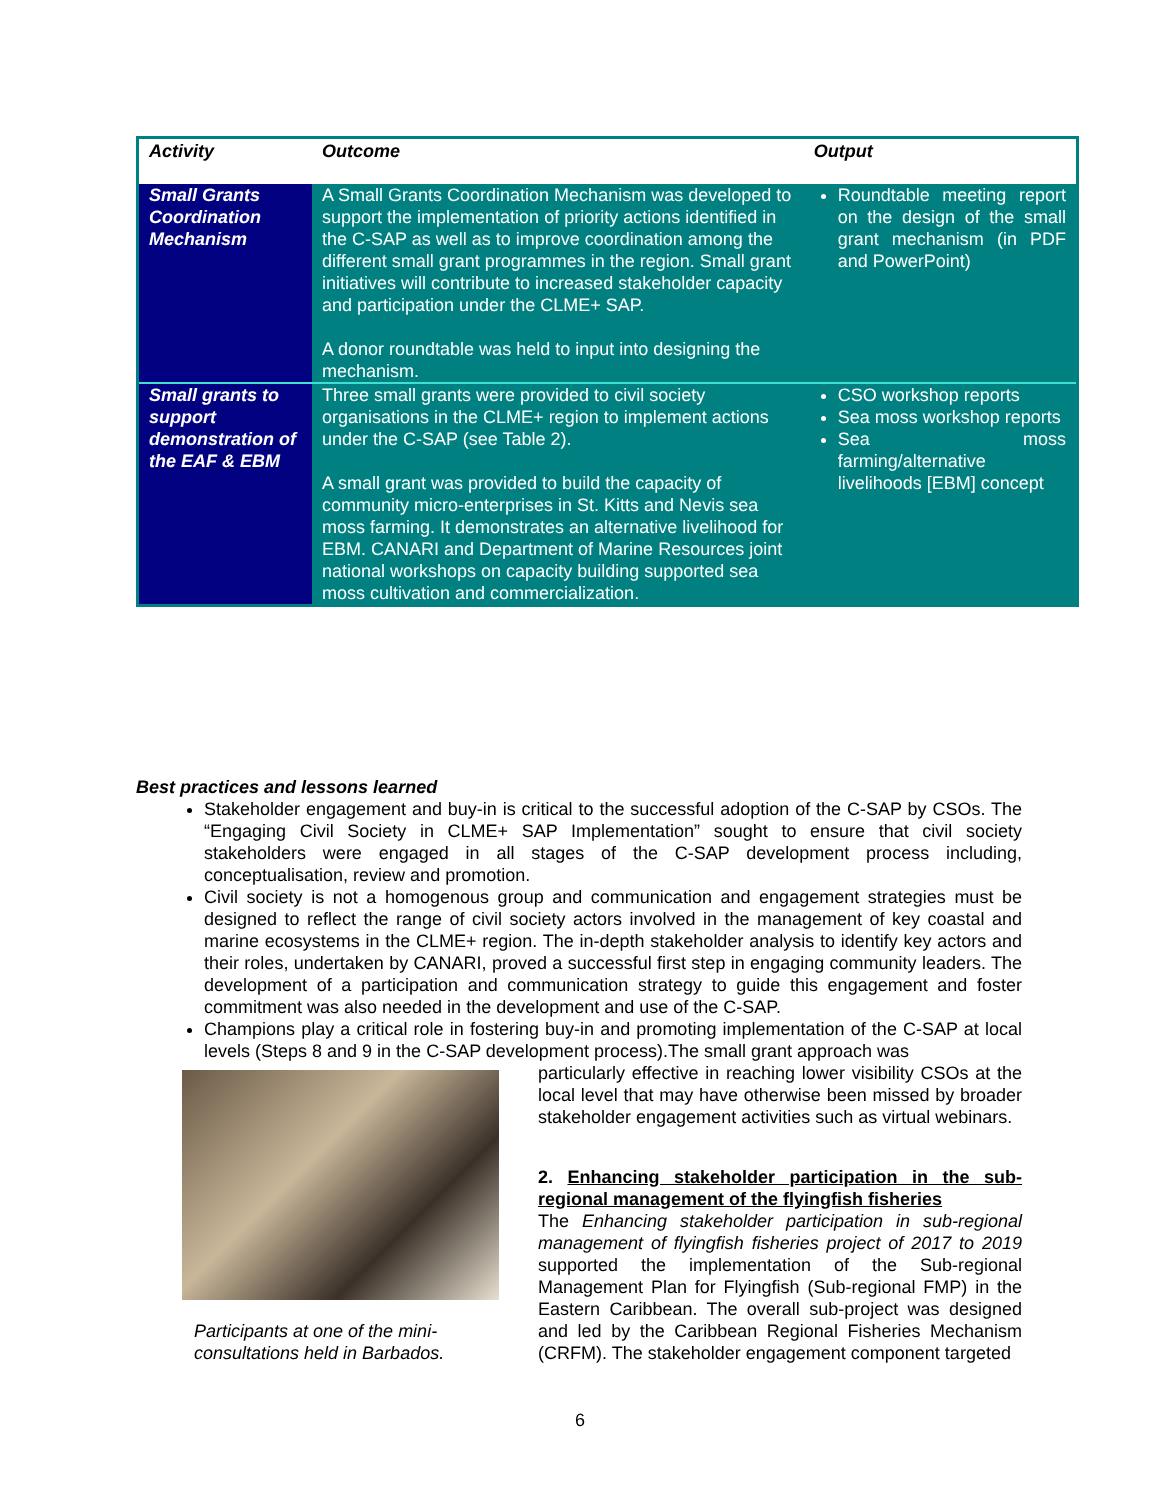| Activity | Outcome | Output |
| --- | --- | --- |
| Small Grants Coordination Mechanism | A Small Grants Coordination Mechanism was developed to support the implementation of priority actions identified in the C-SAP as well as to improve coordination among the different small grant programmes in the region. Small grant initiatives will contribute to increased stakeholder capacity and participation under the CLME+ SAP. A donor roundtable was held to input into designing the mechanism. | Roundtable meeting report on the design of the small grant mechanism (in PDF and PowerPoint) |
| Small grants to support demonstration of the EAF & EBM | Three small grants were provided to civil society organisations in the CLME+ region to implement actions under the C-SAP (see Table 2). A small grant was provided to build the capacity of community micro-enterprises in St. Kitts and Nevis sea moss farming. It demonstrates an alternative livelihood for EBM. CANARI and Department of Marine Resources joint national workshops on capacity building supported sea moss cultivation and commercialization. | CSO workshop reports Sea moss workshop reports Sea moss farming/alternative livelihoods [EBM] concept |
Best practices and lessons learned
Stakeholder engagement and buy-in is critical to the successful adoption of the C-SAP by CSOs. The “Engaging Civil Society in CLME+ SAP Implementation” sought to ensure that civil society stakeholders were engaged in all stages of the C-SAP development process including, conceptualisation, review and promotion.
Civil society is not a homogenous group and communication and engagement strategies must be designed to reflect the range of civil society actors involved in the management of key coastal and marine ecosystems in the CLME+ region. The in-depth stakeholder analysis to identify key actors and their roles, undertaken by CANARI, proved a successful first step in engaging community leaders. The development of a participation and communication strategy to guide this engagement and foster commitment was also needed in the development and use of the C-SAP.
Champions play a critical role in fostering buy-in and promoting implementation of the C-SAP at local levels (Steps 8 and 9 in the C-SAP development process).The small grant approach was
Participants at one of the mini-consultations held in Barbados.
particularly effective in reaching lower visibility CSOs at the local level that may have otherwise been missed by broader stakeholder engagement activities such as virtual webinars.
2. Enhancing stakeholder participation in the sub-regional management of the flyingfish fisheries
The Enhancing stakeholder participation in sub-regional management of flyingfish fisheries project of 2017 to 2019 supported the implementation of the Sub-regional Management Plan for Flyingfish (Sub-regional FMP) in the Eastern Caribbean. The overall sub-project was designed and led by the Caribbean Regional Fisheries Mechanism (CRFM). The stakeholder engagement component targeted
6